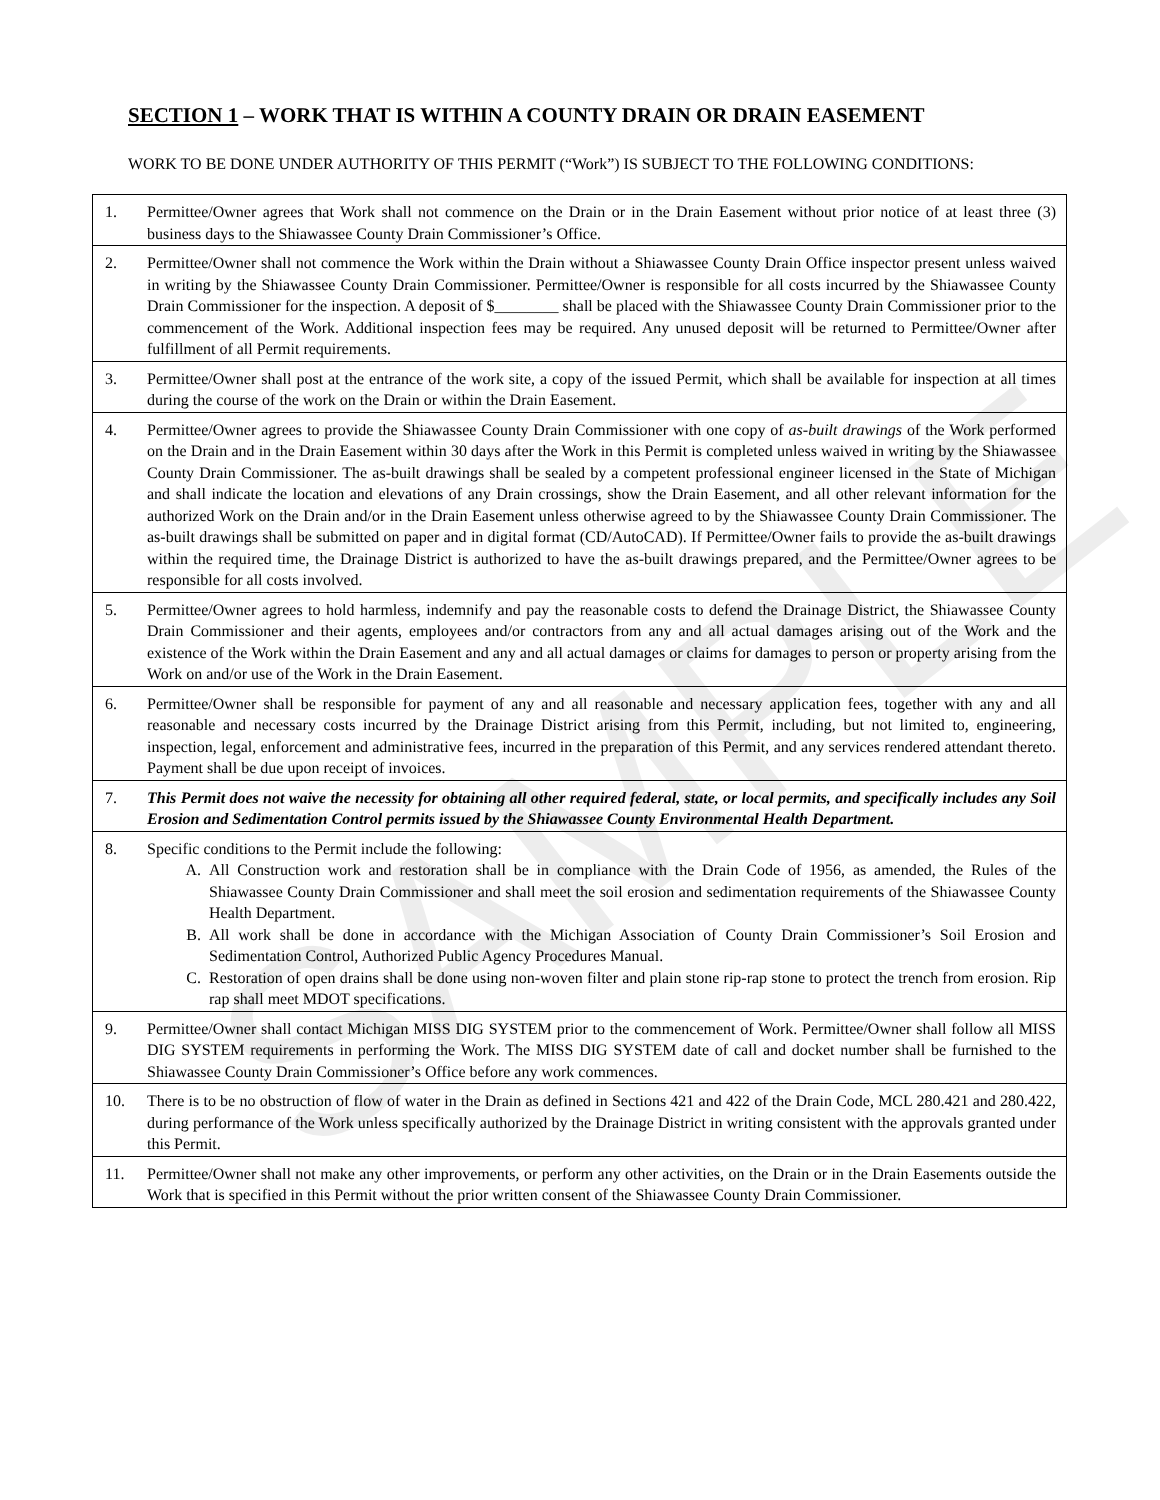SAMPLE
SECTION 1 – WORK THAT IS WITHIN A COUNTY DRAIN OR DRAIN EASEMENT
WORK TO BE DONE UNDER AUTHORITY OF THIS PERMIT (“Work”) IS SUBJECT TO THE FOLLOWING CONDITIONS:
| 1. | Permittee/Owner agrees that Work shall not commence on the Drain or in the Drain Easement without prior notice of at least three (3) business days to the Shiawassee County Drain Commissioner’s Office. |
| 2. | Permittee/Owner shall not commence the Work within the Drain without a Shiawassee County Drain Office inspector present unless waived in writing by the Shiawassee County Drain Commissioner. Permittee/Owner is responsible for all costs incurred by the Shiawassee County Drain Commissioner for the inspection. A deposit of $________ shall be placed with the Shiawassee County Drain Commissioner prior to the commencement of the Work. Additional inspection fees may be required. Any unused deposit will be returned to Permittee/Owner after fulfillment of all Permit requirements. |
| 3. | Permittee/Owner shall post at the entrance of the work site, a copy of the issued Permit, which shall be available for inspection at all times during the course of the work on the Drain or within the Drain Easement. |
| 4. | Permittee/Owner agrees to provide the Shiawassee County Drain Commissioner with one copy of as-built drawings of the Work performed on the Drain and in the Drain Easement within 30 days after the Work in this Permit is completed unless waived in writing by the Shiawassee County Drain Commissioner. The as-built drawings shall be sealed by a competent professional engineer licensed in the State of Michigan and shall indicate the location and elevations of any Drain crossings, show the Drain Easement, and all other relevant information for the authorized Work on the Drain and/or in the Drain Easement unless otherwise agreed to by the Shiawassee County Drain Commissioner. The as-built drawings shall be submitted on paper and in digital format (CD/AutoCAD). If Permittee/Owner fails to provide the as-built drawings within the required time, the Drainage District is authorized to have the as-built drawings prepared, and the Permittee/Owner agrees to be responsible for all costs involved. |
| 5. | Permittee/Owner agrees to hold harmless, indemnify and pay the reasonable costs to defend the Drainage District, the Shiawassee County Drain Commissioner and their agents, employees and/or contractors from any and all actual damages arising out of the Work and the existence of the Work within the Drain Easement and any and all actual damages or claims for damages to person or property arising from the Work on and/or use of the Work in the Drain Easement. |
| 6. | Permittee/Owner shall be responsible for payment of any and all reasonable and necessary application fees, together with any and all reasonable and necessary costs incurred by the Drainage District arising from this Permit, including, but not limited to, engineering, inspection, legal, enforcement and administrative fees, incurred in the preparation of this Permit, and any services rendered attendant thereto. Payment shall be due upon receipt of invoices. |
| 7. | This Permit does not waive the necessity for obtaining all other required federal, state, or local permits, and specifically includes any Soil Erosion and Sedimentation Control permits issued by the Shiawassee County Environmental Health Department. |
| 8. | Specific conditions to the Permit include the following: A. All Construction work and restoration shall be in compliance with the Drain Code of 1956, as amended, the Rules of the Shiawassee County Drain Commissioner and shall meet the soil erosion and sedimentation requirements of the Shiawassee County Health Department. B. All work shall be done in accordance with the Michigan Association of County Drain Commissioner’s Soil Erosion and Sedimentation Control, Authorized Public Agency Procedures Manual. C. Restoration of open drains shall be done using non-woven filter and plain stone rip-rap stone to protect the trench from erosion. Rip rap shall meet MDOT specifications. |
| 9. | Permittee/Owner shall contact Michigan MISS DIG SYSTEM prior to the commencement of Work. Permittee/Owner shall follow all MISS DIG SYSTEM requirements in performing the Work. The MISS DIG SYSTEM date of call and docket number shall be furnished to the Shiawassee County Drain Commissioner’s Office before any work commences. |
| 10. | There is to be no obstruction of flow of water in the Drain as defined in Sections 421 and 422 of the Drain Code, MCL 280.421 and 280.422, during performance of the Work unless specifically authorized by the Drainage District in writing consistent with the approvals granted under this Permit. |
| 11. | Permittee/Owner shall not make any other improvements, or perform any other activities, on the Drain or in the Drain Easements outside the Work that is specified in this Permit without the prior written consent of the Shiawassee County Drain Commissioner. |